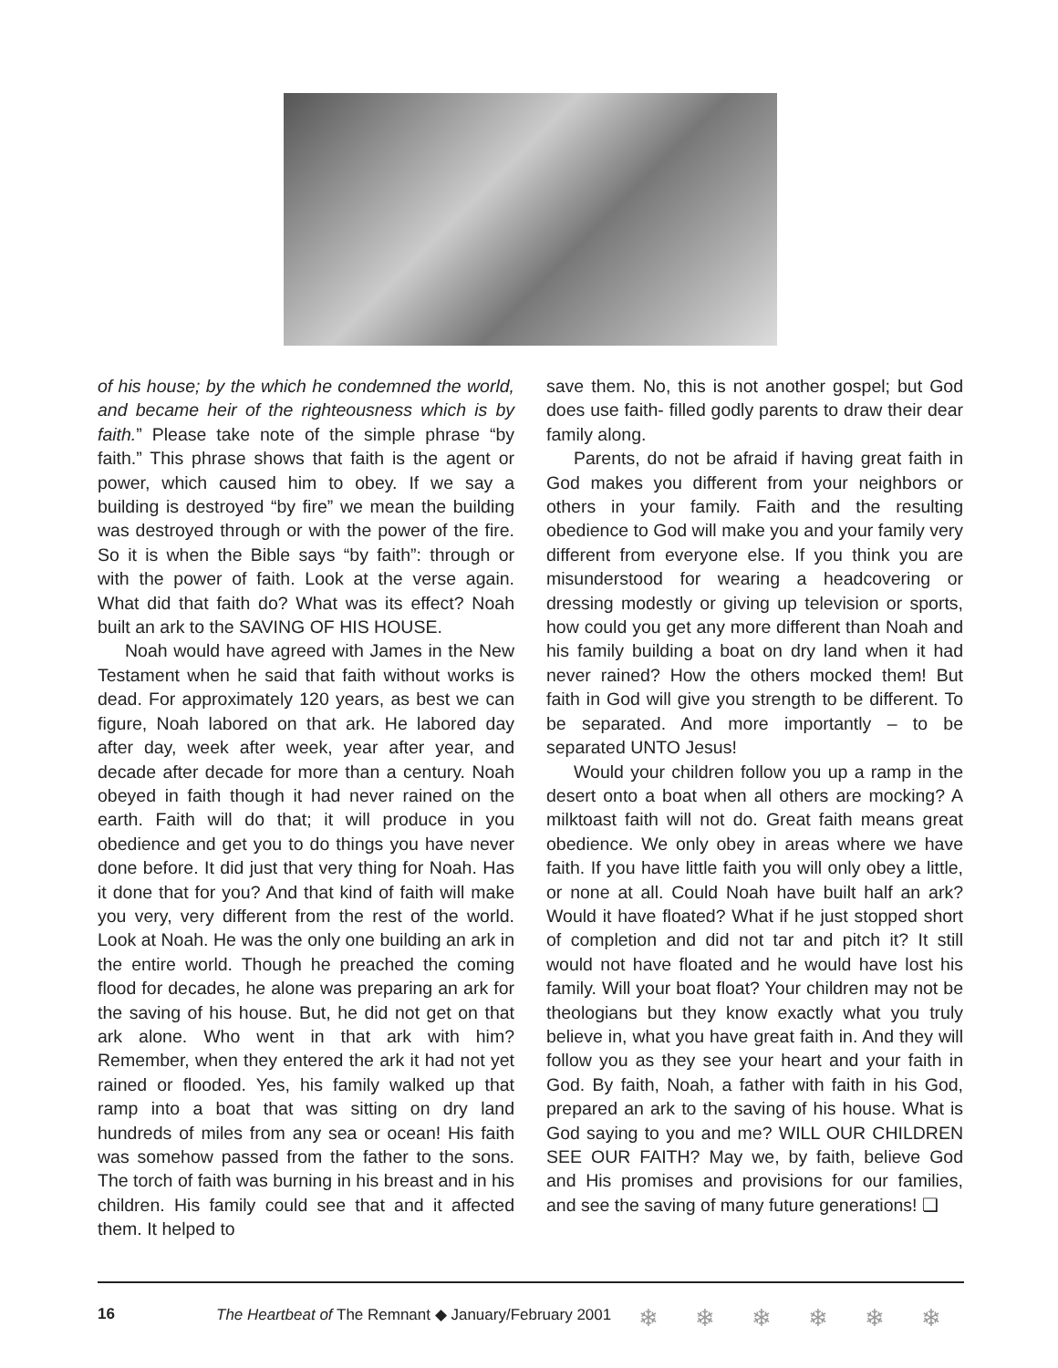of his house; by the which he condemned the world, and became heir of the righteousness which is by faith.” Please take note of the simple phrase “by faith.” This phrase shows that faith is the agent or power, which caused him to obey. If we say a building is destroyed “by fire” we mean the building was destroyed through or with the power of the fire. So it is when the Bible says “by faith”: through or with the power of faith. Look at the verse again. What did that faith do? What was its effect? Noah built an ark to the SAVING OF HIS HOUSE.
Noah would have agreed with James in the New Testament when he said that faith without works is dead. For approximately 120 years, as best we can figure, Noah labored on that ark. He labored day after day, week after week, year after year, and decade after decade for more than a century. Noah obeyed in faith though it had never rained on the earth. Faith will do that; it will produce in you obedience and get you to do things you have never done before. It did just that very thing for Noah. Has it done that for you? And that kind of faith will make you very, very different from the rest of the world. Look at Noah. He was the only one building an ark in the entire world. Though he preached the coming flood for decades, he alone was preparing an ark for the saving of his house. But, he did not get on that ark alone. Who went in that ark with him? Remember, when they entered the ark it had not yet rained or flooded. Yes, his family walked up that ramp into a boat that was sitting on dry land hundreds of miles from any sea or ocean! His faith was somehow passed from the father to the sons. The torch of faith was burning in his breast and in his children. His family could see that and it affected them. It helped to
save them. No, this is not another gospel; but God does use faith- filled godly parents to draw their dear family along.
Parents, do not be afraid if having great faith in God makes you different from your neighbors or others in your family. Faith and the resulting obedience to God will make you and your family very different from everyone else. If you think you are misunderstood for wearing a headcovering or dressing modestly or giving up television or sports, how could you get any more different than Noah and his family building a boat on dry land when it had never rained? How the others mocked them! But faith in God will give you strength to be different. To be separated. And more importantly – to be separated UNTO Jesus!
Would your children follow you up a ramp in the desert onto a boat when all others are mocking? A milktoast faith will not do. Great faith means great obedience. We only obey in areas where we have faith. If you have little faith you will only obey a little, or none at all. Could Noah have built half an ark? Would it have floated? What if he just stopped short of completion and did not tar and pitch it? It still would not have floated and he would have lost his family. Will your boat float? Your children may not be theologians but they know exactly what you truly believe in, what you have great faith in. And they will follow you as they see your heart and your faith in God. By faith, Noah, a father with faith in his God, prepared an ark to the saving of his house. What is God saying to you and me? WILL OUR CHILDREN SEE OUR FAITH? May we, by faith, believe God and His promises and provisions for our families, and see the saving of many future generations! ❏
16 The Heartbeat of The Remnant ◆ January/February 2001
❄❄❄❄❄❄